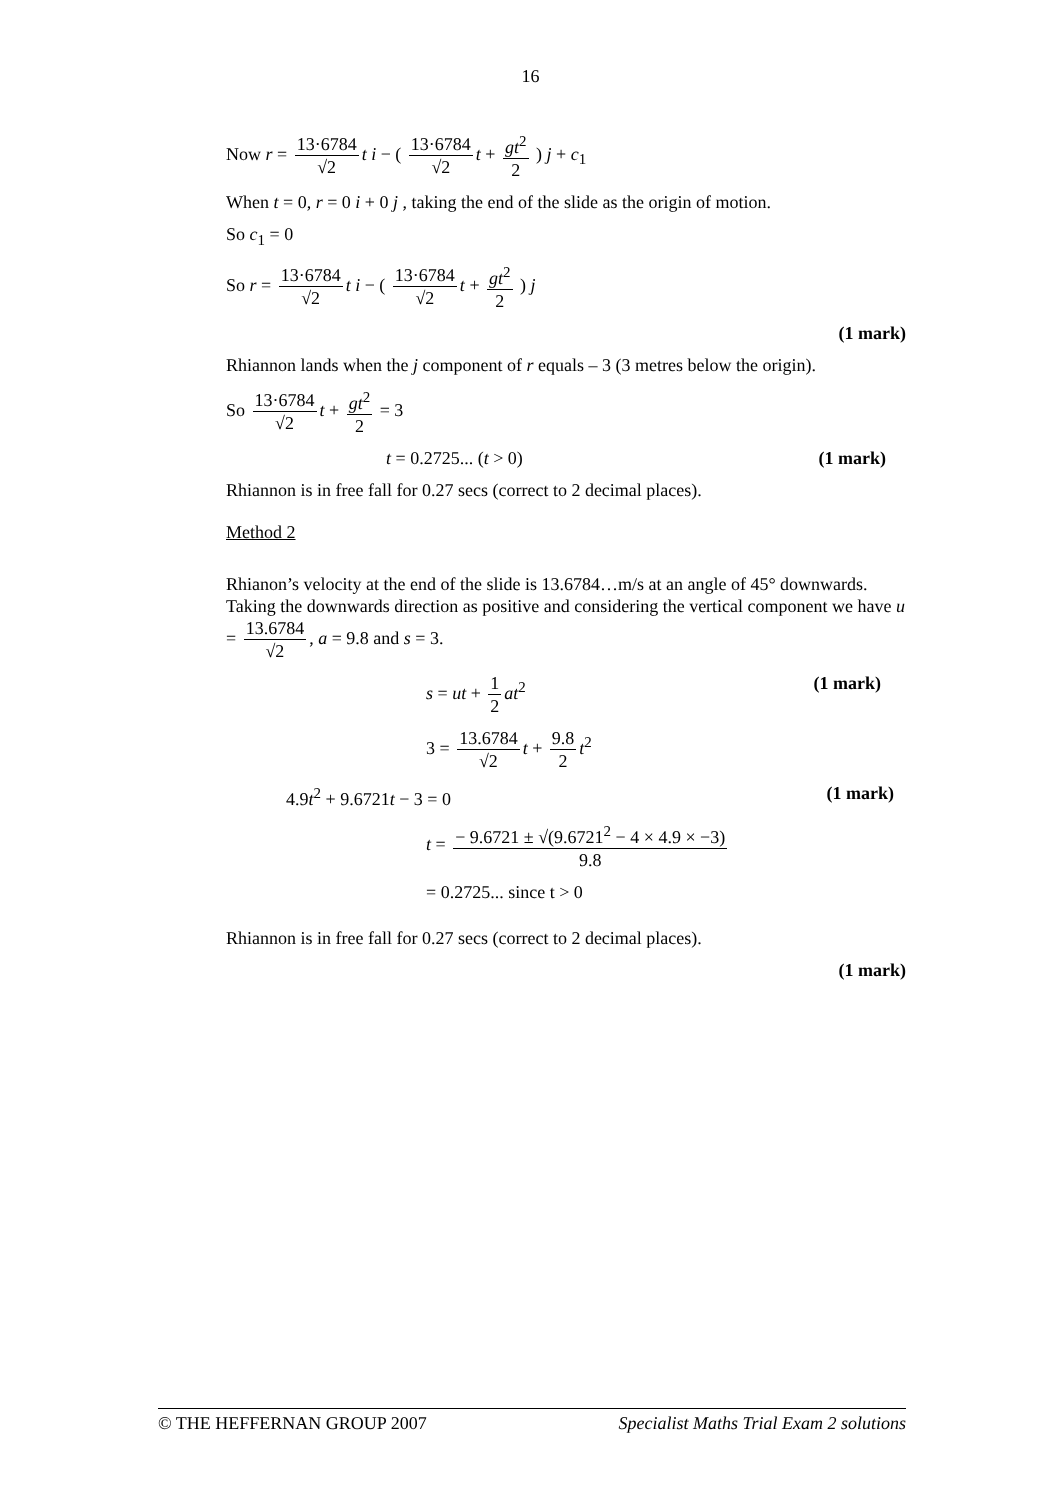16
Now r = 13·6784 √2 t i − ( 13·6784 √2 t + gt<sup>2</sup> 2 ) j + c<sub>1</sub>
When t = 0, r = 0 i + 0 j , taking the end of the slide as the origin of motion.
So c<sub>1</sub> = 0
So r = 13·6784 √2 t i − ( 13·6784 √2 t + gt<sup>2</sup> 2 ) j
(1 mark)
Rhiannon lands when the j component of r equals – 3 (3 metres below the origin).
So 13·6784 √2 t + gt<sup>2</sup> 2 = 3
t = 0.2725... (t > 0) (1 mark)
Rhiannon is in free fall for 0.27 secs (correct to 2 decimal places).
Method 2
Rhianon’s velocity at the end of the slide is 13.6784…m/s at an angle of 45° downwards.
Taking the downwards direction as positive and considering the vertical component we have u = 13.6784 √2, a = 9.8 and s = 3.
s = ut + 1 2 at<sup>2</sup> (1 mark)
3 = 13.6784 √2 t + 9.8 2 t<sup>2</sup>
4.9t<sup>2</sup> + 9.6721t − 3 = 0 (1 mark)
t = − 9.6721 ± √(9.6721<sup>2</sup> − 4 × 4.9 × −3) 9.8
= 0.2725... since t > 0
Rhiannon is in free fall for 0.27 secs (correct to 2 decimal places).
(1 mark)
© THE HEFFERNAN GROUP 2007 Specialist Maths Trial Exam 2 solutions